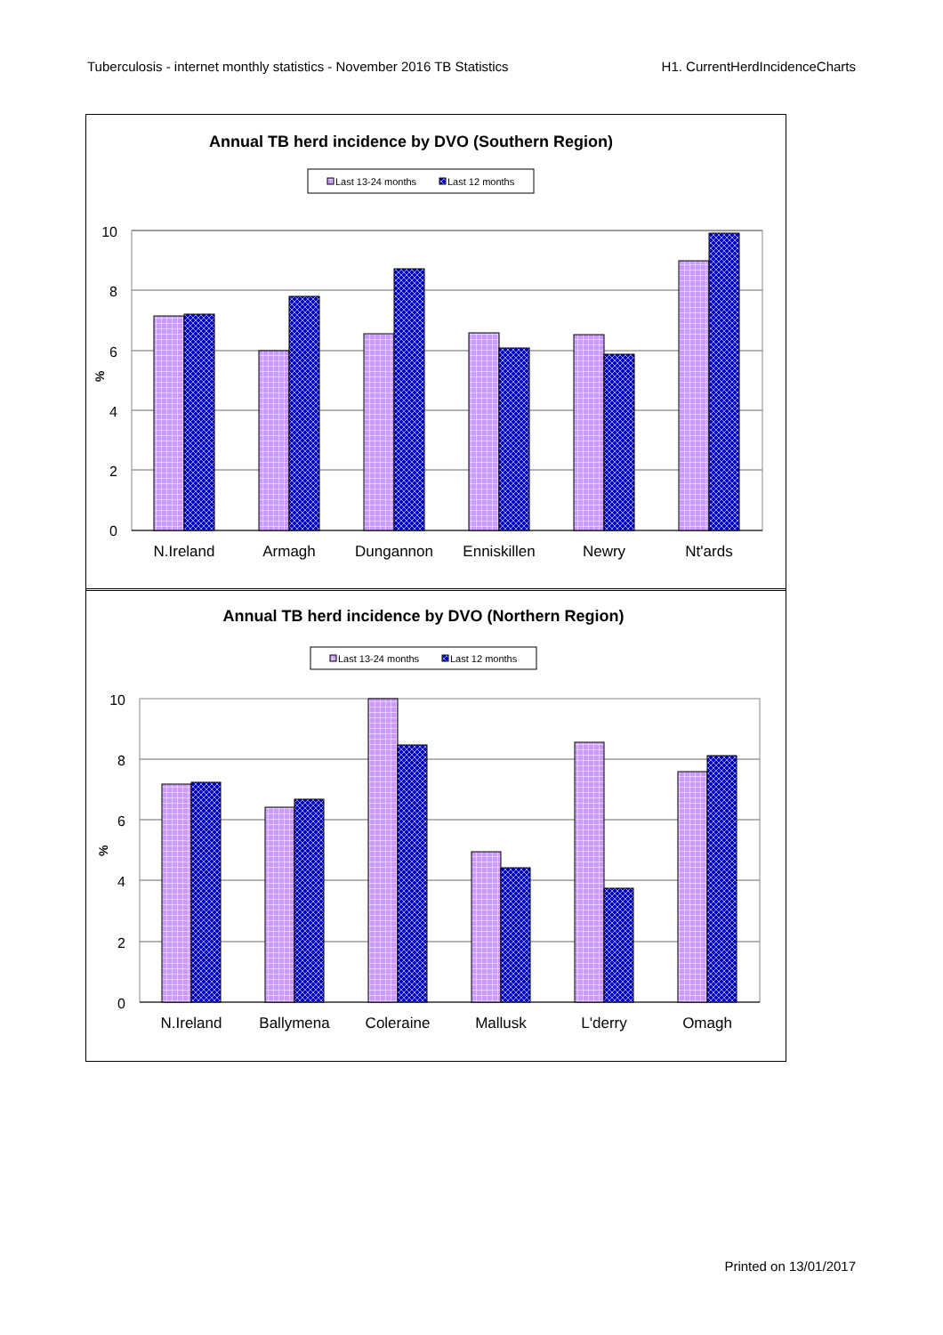Tuberculosis - internet monthly statistics - November 2016 TB Statistics H1. CurrentHerdIncidenceCharts
Annual TB herd incidence by DVO (Southern Region)
Last 13-24 months
Last 12 months
10
8
6
4
2
0
%
N.Ireland
Armagh
Dungannon
Enniskillen
Newry
Nt'ards
Annual TB herd incidence by DVO (Northern Region)
Last 13-24 months
Last 12 months
10
8
6
4
2
0
%
N.Ireland
Ballymena
Coleraine
Mallusk
L'derry
Omagh
Printed on 13/01/2017